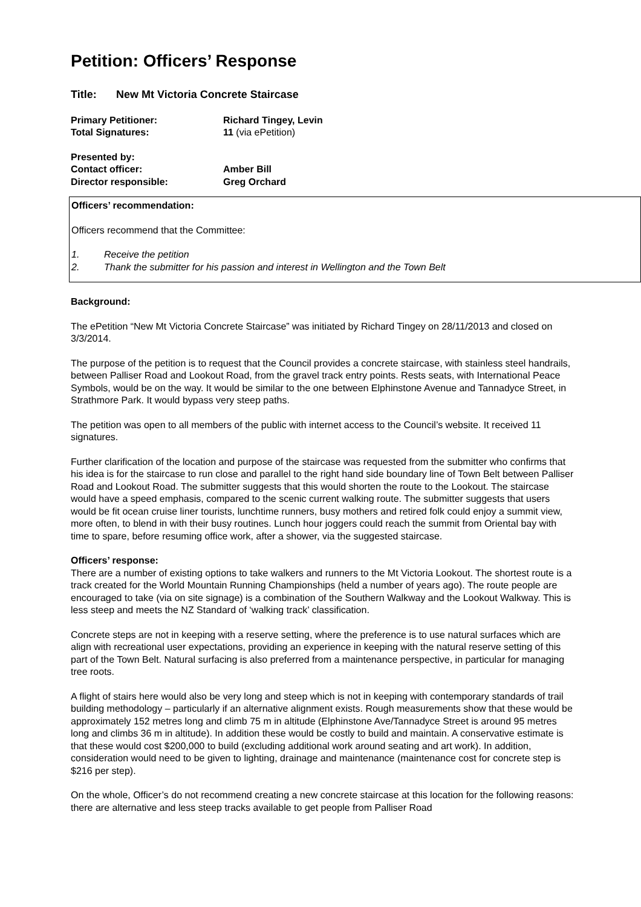Petition: Officers’ Response
Title: New Mt Victoria Concrete Staircase
Primary Petitioner:
Richard Tingey, Levin
Total Signatures:
11 (via ePetition)
Presented by:
Contact officer:
Amber Bill
Director responsible:
Greg Orchard
Officers’ recommendation:
Officers recommend that the Committee:
1. Receive the petition
2. Thank the submitter for his passion and interest in Wellington and the Town Belt
Background:
The ePetition “New Mt Victoria Concrete Staircase” was initiated by Richard Tingey on 28/11/2013 and closed on 3/3/2014.
The purpose of the petition is to request that the Council provides a concrete staircase, with stainless steel handrails, between Palliser Road and Lookout Road, from the gravel track entry points. Rests seats, with International Peace Symbols, would be on the way. It would be similar to the one between Elphinstone Avenue and Tannadyce Street, in Strathmore Park. It would bypass very steep paths.
The petition was open to all members of the public with internet access to the Council’s website. It received 11 signatures.
Further clarification of the location and purpose of the staircase was requested from the submitter who confirms that his idea is for the staircase to run close and parallel to the right hand side boundary line of Town Belt between Palliser Road and Lookout Road. The submitter suggests that this would shorten the route to the Lookout. The staircase would have a speed emphasis, compared to the scenic current walking route. The submitter suggests that users would be fit ocean cruise liner tourists, lunchtime runners, busy mothers and retired folk could enjoy a summit view, more often, to blend in with their busy routines. Lunch hour joggers could reach the summit from Oriental bay with time to spare, before resuming office work, after a shower, via the suggested staircase.
Officers’ response:
There are a number of existing options to take walkers and runners to the Mt Victoria Lookout. The shortest route is a track created for the World Mountain Running Championships (held a number of years ago). The route people are encouraged to take (via on site signage) is a combination of the Southern Walkway and the Lookout Walkway. This is less steep and meets the NZ Standard of ‘walking track’ classification.
Concrete steps are not in keeping with a reserve setting, where the preference is to use natural surfaces which are align with recreational user expectations, providing an experience in keeping with the natural reserve setting of this part of the Town Belt. Natural surfacing is also preferred from a maintenance perspective, in particular for managing tree roots.
A flight of stairs here would also be very long and steep which is not in keeping with contemporary standards of trail building methodology – particularly if an alternative alignment exists. Rough measurements show that these would be approximately 152 metres long and climb 75 m in altitude (Elphinstone Ave/Tannadyce Street is around 95 metres long and climbs 36 m in altitude). In addition these would be costly to build and maintain. A conservative estimate is that these would cost $200,000 to build (excluding additional work around seating and art work). In addition, consideration would need to be given to lighting, drainage and maintenance (maintenance cost for concrete step is $216 per step).
On the whole, Officer’s do not recommend creating a new concrete staircase at this location for the following reasons: there are alternative and less steep tracks available to get people from Palliser Road